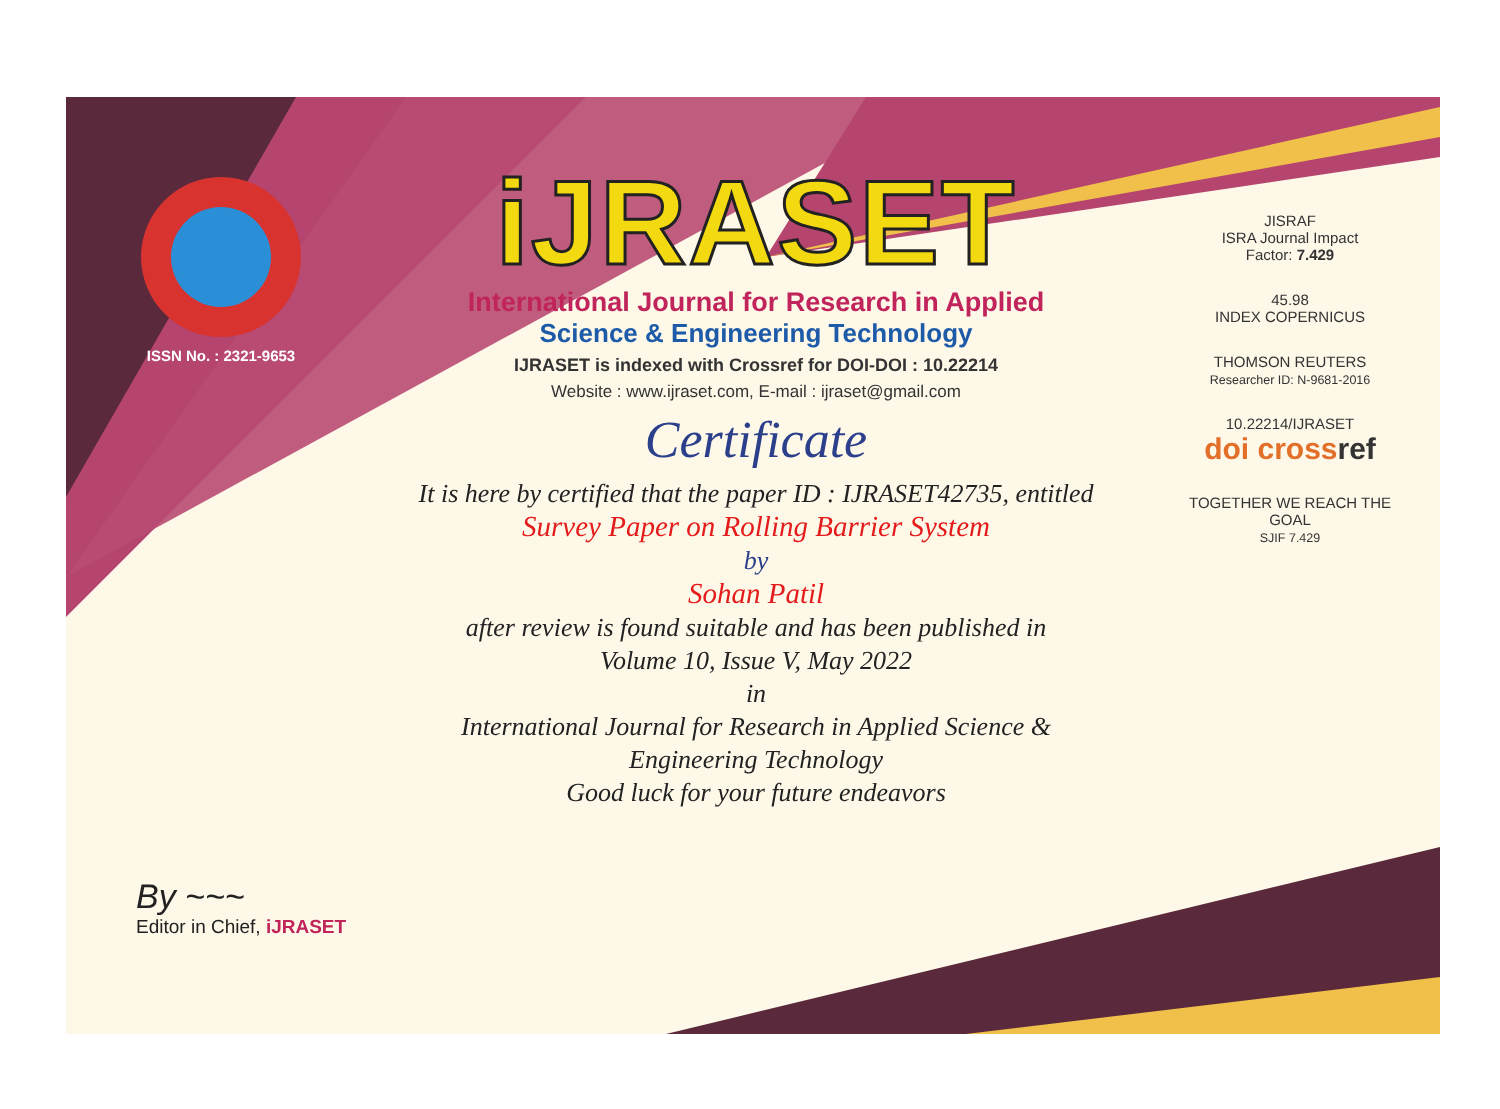ISSN No. : 2321-9653
iJRASET
International Journal for Research in Applied
Science & Engineering Technology
IJRASET is indexed with Crossref for DOI-DOI : 10.22214
Website : www.ijraset.com, E-mail : ijraset@gmail.com
Certificate
It is here by certified that the paper ID : IJRASET42735, entitled
Survey Paper on Rolling Barrier System
by
Sohan Patil
after review is found suitable and has been published in
Volume 10, Issue V, May 2022
in
International Journal for Research in Applied Science &
Engineering Technology
Good luck for your future endeavors
JISRAF
ISRA Journal Impact
Factor: 7.429
45.98
INDEX COPERNICUS
THOMSON REUTERS
Researcher ID: N-9681-2016
10.22214/IJRASET
doi crossref
TOGETHER WE REACH THE GOAL
SJIF 7.429
By ~~~
Editor in Chief, iJRASET